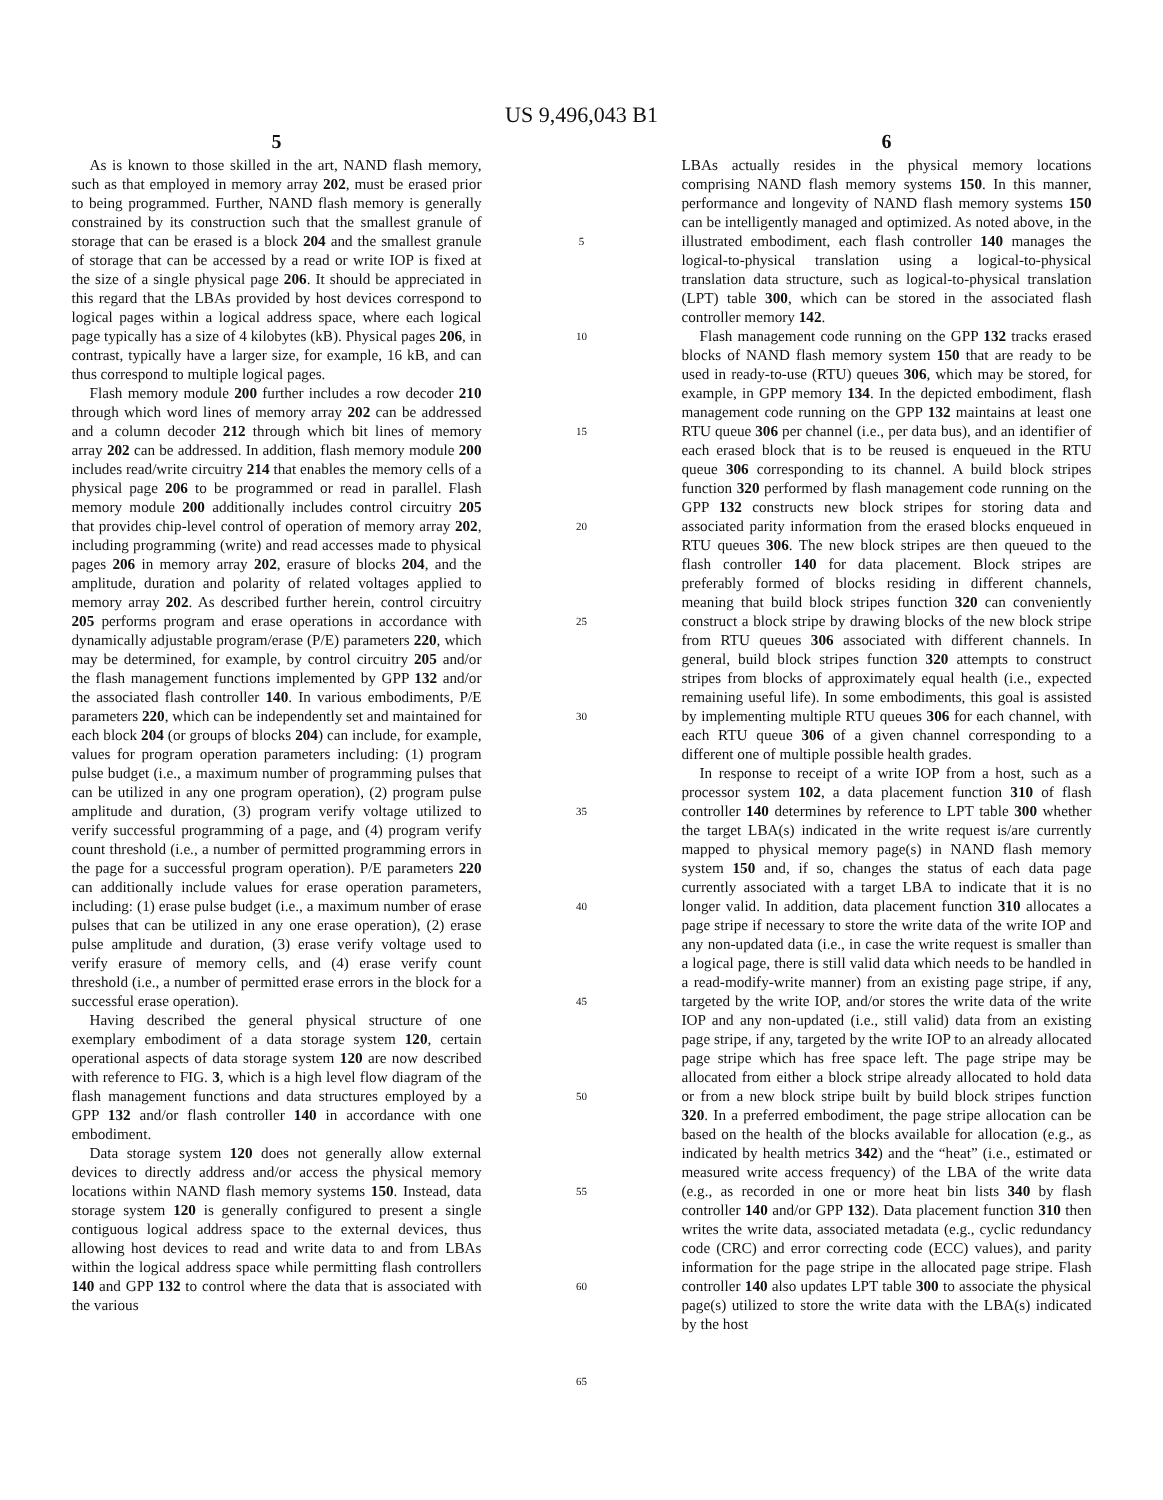US 9,496,043 B1
5
As is known to those skilled in the art, NAND flash memory, such as that employed in memory array 202, must be erased prior to being programmed. Further, NAND flash memory is generally constrained by its construction such that the smallest granule of storage that can be erased is a block 204 and the smallest granule of storage that can be accessed by a read or write IOP is fixed at the size of a single physical page 206. It should be appreciated in this regard that the LBAs provided by host devices correspond to logical pages within a logical address space, where each logical page typically has a size of 4 kilobytes (kB). Physical pages 206, in contrast, typically have a larger size, for example, 16 kB, and can thus correspond to multiple logical pages.
Flash memory module 200 further includes a row decoder 210 through which word lines of memory array 202 can be addressed and a column decoder 212 through which bit lines of memory array 202 can be addressed. In addition, flash memory module 200 includes read/write circuitry 214 that enables the memory cells of a physical page 206 to be programmed or read in parallel. Flash memory module 200 additionally includes control circuitry 205 that provides chip-level control of operation of memory array 202, including programming (write) and read accesses made to physical pages 206 in memory array 202, erasure of blocks 204, and the amplitude, duration and polarity of related voltages applied to memory array 202. As described further herein, control circuitry 205 performs program and erase operations in accordance with dynamically adjustable program/erase (P/E) parameters 220, which may be determined, for example, by control circuitry 205 and/or the flash management functions implemented by GPP 132 and/or the associated flash controller 140. In various embodiments, P/E parameters 220, which can be independently set and maintained for each block 204 (or groups of blocks 204) can include, for example, values for program operation parameters including: (1) program pulse budget (i.e., a maximum number of programming pulses that can be utilized in any one program operation), (2) program pulse amplitude and duration, (3) program verify voltage utilized to verify successful programming of a page, and (4) program verify count threshold (i.e., a number of permitted programming errors in the page for a successful program operation). P/E parameters 220 can additionally include values for erase operation parameters, including: (1) erase pulse budget (i.e., a maximum number of erase pulses that can be utilized in any one erase operation), (2) erase pulse amplitude and duration, (3) erase verify voltage used to verify erasure of memory cells, and (4) erase verify count threshold (i.e., a number of permitted erase errors in the block for a successful erase operation).
Having described the general physical structure of one exemplary embodiment of a data storage system 120, certain operational aspects of data storage system 120 are now described with reference to FIG. 3, which is a high level flow diagram of the flash management functions and data structures employed by a GPP 132 and/or flash controller 140 in accordance with one embodiment.
Data storage system 120 does not generally allow external devices to directly address and/or access the physical memory locations within NAND flash memory systems 150. Instead, data storage system 120 is generally configured to present a single contiguous logical address space to the external devices, thus allowing host devices to read and write data to and from LBAs within the logical address space while permitting flash controllers 140 and GPP 132 to control where the data that is associated with the various
5
10
15
20
25
30
35
40
45
50
55
60
65
6
LBAs actually resides in the physical memory locations comprising NAND flash memory systems 150. In this manner, performance and longevity of NAND flash memory systems 150 can be intelligently managed and optimized. As noted above, in the illustrated embodiment, each flash controller 140 manages the logical-to-physical translation using a logical-to-physical translation data structure, such as logical-to-physical translation (LPT) table 300, which can be stored in the associated flash controller memory 142.
Flash management code running on the GPP 132 tracks erased blocks of NAND flash memory system 150 that are ready to be used in ready-to-use (RTU) queues 306, which may be stored, for example, in GPP memory 134. In the depicted embodiment, flash management code running on the GPP 132 maintains at least one RTU queue 306 per channel (i.e., per data bus), and an identifier of each erased block that is to be reused is enqueued in the RTU queue 306 corresponding to its channel. A build block stripes function 320 performed by flash management code running on the GPP 132 constructs new block stripes for storing data and associated parity information from the erased blocks enqueued in RTU queues 306. The new block stripes are then queued to the flash controller 140 for data placement. Block stripes are preferably formed of blocks residing in different channels, meaning that build block stripes function 320 can conveniently construct a block stripe by drawing blocks of the new block stripe from RTU queues 306 associated with different channels. In general, build block stripes function 320 attempts to construct stripes from blocks of approximately equal health (i.e., expected remaining useful life). In some embodiments, this goal is assisted by implementing multiple RTU queues 306 for each channel, with each RTU queue 306 of a given channel corresponding to a different one of multiple possible health grades.
In response to receipt of a write IOP from a host, such as a processor system 102, a data placement function 310 of flash controller 140 determines by reference to LPT table 300 whether the target LBA(s) indicated in the write request is/are currently mapped to physical memory page(s) in NAND flash memory system 150 and, if so, changes the status of each data page currently associated with a target LBA to indicate that it is no longer valid. In addition, data placement function 310 allocates a page stripe if necessary to store the write data of the write IOP and any non-updated data (i.e., in case the write request is smaller than a logical page, there is still valid data which needs to be handled in a read-modify-write manner) from an existing page stripe, if any, targeted by the write IOP, and/or stores the write data of the write IOP and any non-updated (i.e., still valid) data from an existing page stripe, if any, targeted by the write IOP to an already allocated page stripe which has free space left. The page stripe may be allocated from either a block stripe already allocated to hold data or from a new block stripe built by build block stripes function 320. In a preferred embodiment, the page stripe allocation can be based on the health of the blocks available for allocation (e.g., as indicated by health metrics 342) and the “heat” (i.e., estimated or measured write access frequency) of the LBA of the write data (e.g., as recorded in one or more heat bin lists 340 by flash controller 140 and/or GPP 132). Data placement function 310 then writes the write data, associated metadata (e.g., cyclic redundancy code (CRC) and error correcting code (ECC) values), and parity information for the page stripe in the allocated page stripe. Flash controller 140 also updates LPT table 300 to associate the physical page(s) utilized to store the write data with the LBA(s) indicated by the host